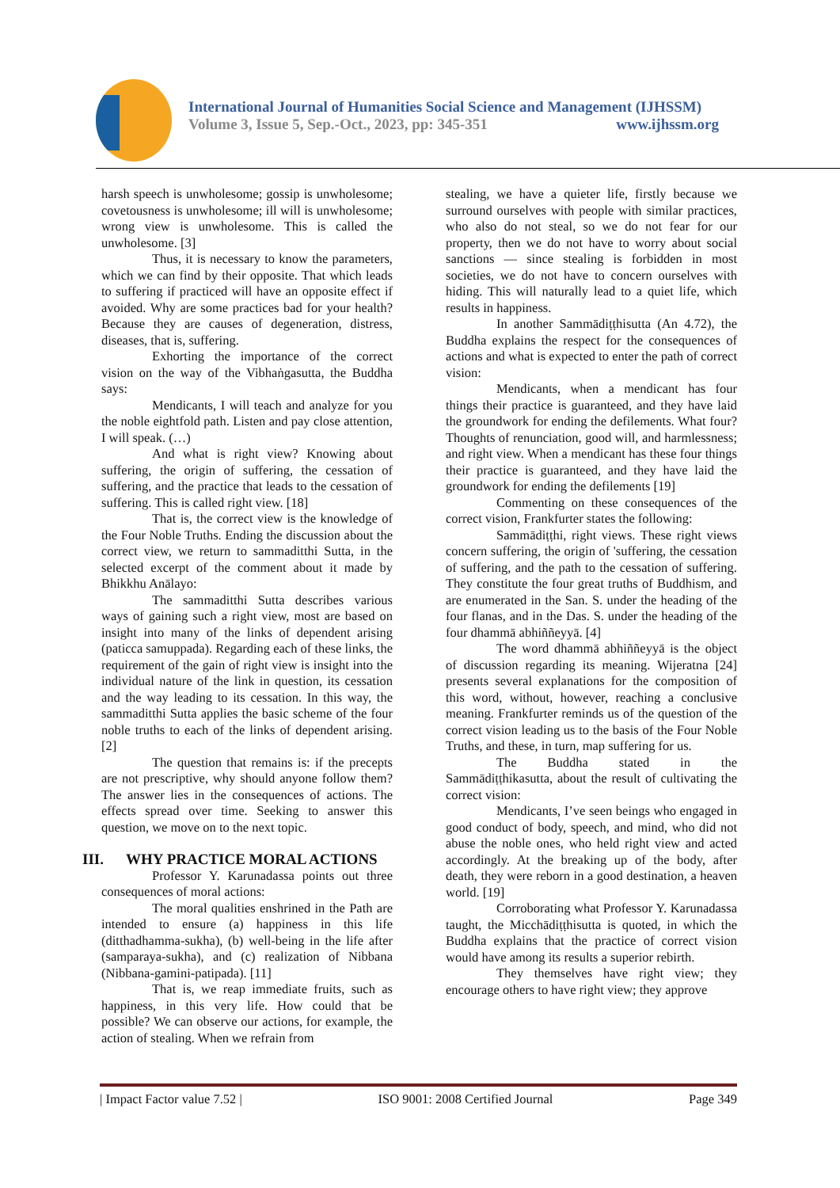International Journal of Humanities Social Science and Management (IJHSSM)
Volume 3, Issue 5, Sep.-Oct., 2023, pp: 345-351 www.ijhssm.org
harsh speech is unwholesome; gossip is unwholesome; covetousness is unwholesome; ill will is unwholesome; wrong view is unwholesome. This is called the unwholesome. [3]
Thus, it is necessary to know the parameters, which we can find by their opposite. That which leads to suffering if practiced will have an opposite effect if avoided. Why are some practices bad for your health? Because they are causes of degeneration, distress, diseases, that is, suffering.
Exhorting the importance of the correct vision on the way of the Vibhaṅgasutta, the Buddha says:
Mendicants, I will teach and analyze for you the noble eightfold path. Listen and pay close attention, I will speak. (…)
And what is right view? Knowing about suffering, the origin of suffering, the cessation of suffering, and the practice that leads to the cessation of suffering. This is called right view. [18]
That is, the correct view is the knowledge of the Four Noble Truths. Ending the discussion about the correct view, we return to sammaditthi Sutta, in the selected excerpt of the comment about it made by Bhikkhu Anālayo:
The sammaditthi Sutta describes various ways of gaining such a right view, most are based on insight into many of the links of dependent arising (paticca samuppada). Regarding each of these links, the requirement of the gain of right view is insight into the individual nature of the link in question, its cessation and the way leading to its cessation. In this way, the sammaditthi Sutta applies the basic scheme of the four noble truths to each of the links of dependent arising. [2]
The question that remains is: if the precepts are not prescriptive, why should anyone follow them? The answer lies in the consequences of actions. The effects spread over time. Seeking to answer this question, we move on to the next topic.
III. WHY PRACTICE MORAL ACTIONS
Professor Y. Karunadassa points out three consequences of moral actions:
The moral qualities enshrined in the Path are intended to ensure (a) happiness in this life (ditthadhamma-sukha), (b) well-being in the life after (samparaya-sukha), and (c) realization of Nibbana (Nibbana-gamini-patipada). [11]
That is, we reap immediate fruits, such as happiness, in this very life. How could that be possible? We can observe our actions, for example, the action of stealing. When we refrain from
stealing, we have a quieter life, firstly because we surround ourselves with people with similar practices, who also do not steal, so we do not fear for our property, then we do not have to worry about social sanctions — since stealing is forbidden in most societies, we do not have to concern ourselves with hiding. This will naturally lead to a quiet life, which results in happiness.
In another Sammādiṭṭhisutta (An 4.72), the Buddha explains the respect for the consequences of actions and what is expected to enter the path of correct vision:
Mendicants, when a mendicant has four things their practice is guaranteed, and they have laid the groundwork for ending the defilements. What four? Thoughts of renunciation, good will, and harmlessness; and right view. When a mendicant has these four things their practice is guaranteed, and they have laid the groundwork for ending the defilements [19]
Commenting on these consequences of the correct vision, Frankfurter states the following:
Sammādiṭṭhi, right views. These right views concern suffering, the origin of 'suffering, the cessation of suffering, and the path to the cessation of suffering. They constitute the four great truths of Buddhism, and are enumerated in the San. S. under the heading of the four flanas, and in the Das. S. under the heading of the four dhammā abhiññeyyā. [4]
The word dhammā abhiññeyyā is the object of discussion regarding its meaning. Wijeratna [24] presents several explanations for the composition of this word, without, however, reaching a conclusive meaning. Frankfurter reminds us of the question of the correct vision leading us to the basis of the Four Noble Truths, and these, in turn, map suffering for us.
The Buddha stated in the Sammādiṭṭhikasutta, about the result of cultivating the correct vision:
Mendicants, I’ve seen beings who engaged in good conduct of body, speech, and mind, who did not abuse the noble ones, who held right view and acted accordingly. At the breaking up of the body, after death, they were reborn in a good destination, a heaven world. [19]
Corroborating what Professor Y. Karunadassa taught, the Micchādiṭṭhisutta is quoted, in which the Buddha explains that the practice of correct vision would have among its results a superior rebirth.
They themselves have right view; they encourage others to have right view; they approve
| Impact Factor value 7.52 | ISO 9001: 2008 Certified Journal Page 349